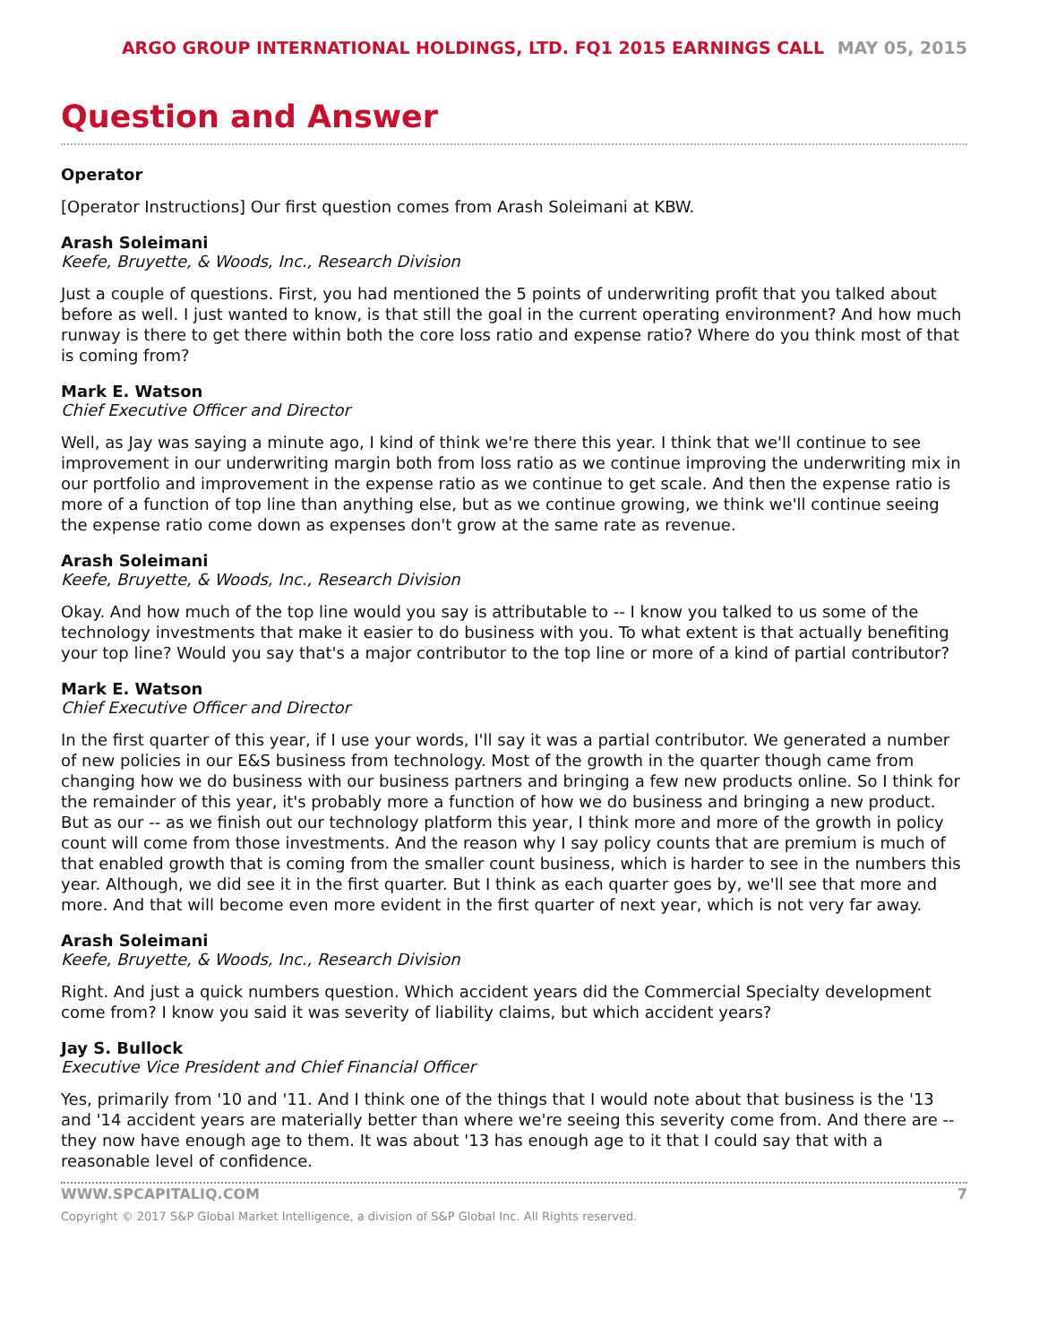ARGO GROUP INTERNATIONAL HOLDINGS, LTD. FQ1 2015 EARNINGS CALL MAY 05, 2015
Question and Answer
Operator
[Operator Instructions] Our first question comes from Arash Soleimani at KBW.
Arash Soleimani
Keefe, Bruyette, & Woods, Inc., Research Division
Just a couple of questions. First, you had mentioned the 5 points of underwriting profit that you talked about before as well. I just wanted to know, is that still the goal in the current operating environment? And how much runway is there to get there within both the core loss ratio and expense ratio? Where do you think most of that is coming from?
Mark E. Watson
Chief Executive Officer and Director
Well, as Jay was saying a minute ago, I kind of think we're there this year. I think that we'll continue to see improvement in our underwriting margin both from loss ratio as we continue improving the underwriting mix in our portfolio and improvement in the expense ratio as we continue to get scale. And then the expense ratio is more of a function of top line than anything else, but as we continue growing, we think we'll continue seeing the expense ratio come down as expenses don't grow at the same rate as revenue.
Arash Soleimani
Keefe, Bruyette, & Woods, Inc., Research Division
Okay. And how much of the top line would you say is attributable to -- I know you talked to us some of the technology investments that make it easier to do business with you. To what extent is that actually benefiting your top line? Would you say that's a major contributor to the top line or more of a kind of partial contributor?
Mark E. Watson
Chief Executive Officer and Director
In the first quarter of this year, if I use your words, I'll say it was a partial contributor. We generated a number of new policies in our E&S business from technology. Most of the growth in the quarter though came from changing how we do business with our business partners and bringing a few new products online. So I think for the remainder of this year, it's probably more a function of how we do business and bringing a new product. But as our -- as we finish out our technology platform this year, I think more and more of the growth in policy count will come from those investments. And the reason why I say policy counts that are premium is much of that enabled growth that is coming from the smaller count business, which is harder to see in the numbers this year. Although, we did see it in the first quarter. But I think as each quarter goes by, we'll see that more and more. And that will become even more evident in the first quarter of next year, which is not very far away.
Arash Soleimani
Keefe, Bruyette, & Woods, Inc., Research Division
Right. And just a quick numbers question. Which accident years did the Commercial Specialty development come from? I know you said it was severity of liability claims, but which accident years?
Jay S. Bullock
Executive Vice President and Chief Financial Officer
Yes, primarily from '10 and '11. And I think one of the things that I would note about that business is the '13 and '14 accident years are materially better than where we're seeing this severity come from. And there are -- they now have enough age to them. It was about '13 has enough age to it that I could say that with a reasonable level of confidence.
WWW.SPCAPITALIQ.COM 7
Copyright © 2017 S&P Global Market Intelligence, a division of S&P Global Inc. All Rights reserved.